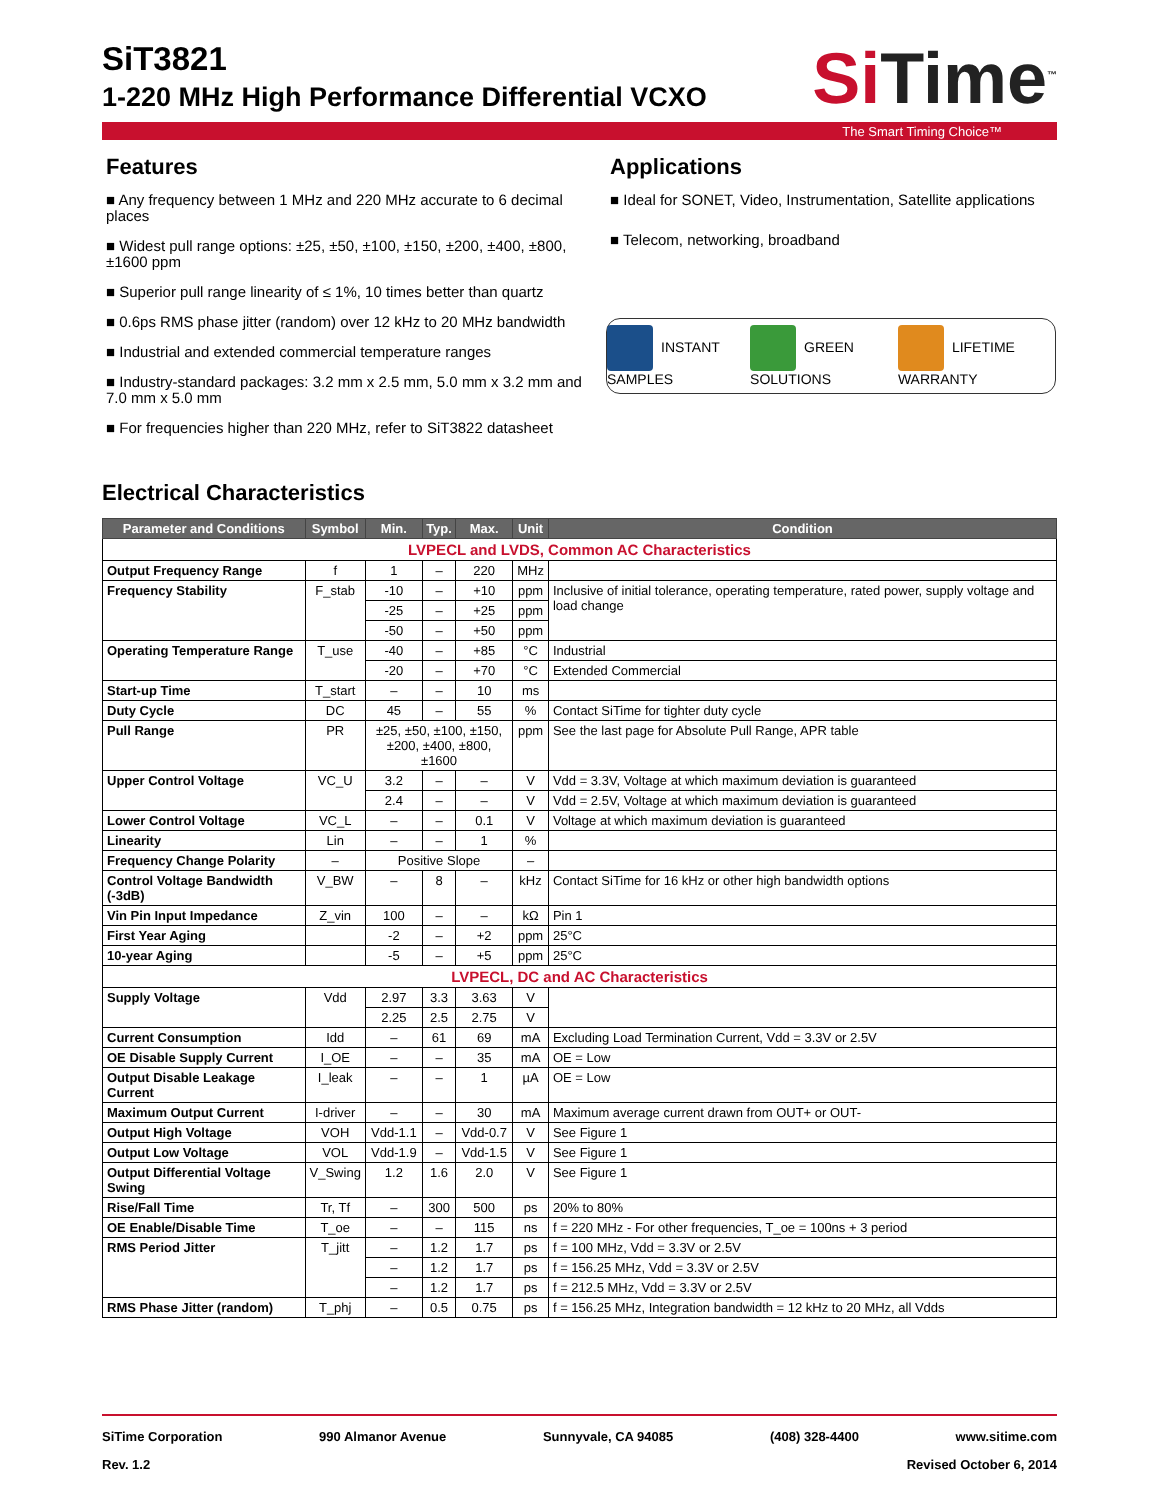SiT3821
1-220 MHz High Performance Differential VCXO
Si Time<sup>™</sup>
The Smart Timing Choice™
Features
■ Any frequency between 1 MHz and 220 MHz accurate to 6 decimal places
■ Widest pull range options: ±25, ±50, ±100, ±150, ±200, ±400, ±800, ±1600 ppm
■ Superior pull range linearity of ≤ 1%, 10 times better than quartz
■ 0.6ps RMS phase jitter (random) over 12 kHz to 20 MHz bandwidth
■ Industrial and extended commercial temperature ranges
■ Industry-standard packages: 3.2 mm x 2.5 mm, 5.0 mm x 3.2 mm and 7.0 mm x 5.0 mm
■ For frequencies higher than 220 MHz, refer to SiT3822 datasheet
Applications
■ Ideal for SONET, Video, Instrumentation, Satellite applications
■ Telecom, networking, broadband
INSTANT SAMPLES GREEN SOLUTIONS LIFETIME WARRANTY
Electrical Characteristics
| Parameter and Conditions | Symbol | Min. | Typ. | Max. | Unit | Condition |
| --- | --- | --- | --- | --- | --- | --- |
| LVPECL and LVDS, Common AC Characteristics | | | | | | |
| Output Frequency Range | f | 1 | – | 220 | MHz | |
| Frequency Stability | F_stab | -10 | – | +10 | ppm | Inclusive of initial tolerance, operating temperature, rated power, supply voltage and load change |
| | | -25 | – | +25 | ppm | |
| | | -50 | – | +50 | ppm | |
| Operating Temperature Range | T_use | -40 | – | +85 | °C | Industrial |
| | | -20 | – | +70 | °C | Extended Commercial |
| Start-up Time | T_start | – | – | 10 | ms | |
| Duty Cycle | DC | 45 | – | 55 | % | Contact SiTime for tighter duty cycle |
| Pull Range | PR | ±25, ±50, ±100, ±150, ±200, ±400, ±800, ±1600 | | | ppm | See the last page for Absolute Pull Range, APR table |
| Upper Control Voltage | VC_U | 3.2 | – | – | V | Vdd = 3.3V, Voltage at which maximum deviation is guaranteed |
| | | 2.4 | – | – | V | Vdd = 2.5V, Voltage at which maximum deviation is guaranteed |
| Lower Control Voltage | VC_L | – | – | 0.1 | V | Voltage at which maximum deviation is guaranteed |
| Linearity | Lin | – | – | 1 | % | |
| Frequency Change Polarity | – | Positive Slope | | | – | |
| Control Voltage Bandwidth (-3dB) | V_BW | – | 8 | – | kHz | Contact SiTime for 16 kHz or other high bandwidth options |
| Vin Pin Input Impedance | Z_vin | 100 | – | – | kΩ | Pin 1 |
| First Year Aging | | -2 | – | +2 | ppm | 25°C |
| 10-year Aging | | -5 | – | +5 | ppm | 25°C |
| LVPECL, DC and AC Characteristics | | | | | | |
| Supply Voltage | Vdd | 2.97 | 3.3 | 3.63 | V | |
| | | 2.25 | 2.5 | 2.75 | V | |
| Current Consumption | Idd | – | 61 | 69 | mA | Excluding Load Termination Current, Vdd = 3.3V or 2.5V |
| OE Disable Supply Current | I_OE | – | – | 35 | mA | OE = Low |
| Output Disable Leakage Current | I_leak | – | – | 1 | µA | OE = Low |
| Maximum Output Current | I-driver | – | – | 30 | mA | Maximum average current drawn from OUT+ or OUT- |
| Output High Voltage | VOH | Vdd-1.1 | – | Vdd-0.7 | V | See Figure 1 |
| Output Low Voltage | VOL | Vdd-1.9 | – | Vdd-1.5 | V | See Figure 1 |
| Output Differential Voltage Swing | V_Swing | 1.2 | 1.6 | 2.0 | V | See Figure 1 |
| Rise/Fall Time | Tr, Tf | – | 300 | 500 | ps | 20% to 80% |
| OE Enable/Disable Time | T_oe | – | – | 115 | ns | f = 220 MHz - For other frequencies, T_oe = 100ns + 3 period |
| RMS Period Jitter | T_jitt | – | 1.2 | 1.7 | ps | f = 100 MHz, Vdd = 3.3V or 2.5V |
| | | – | 1.2 | 1.7 | ps | f = 156.25 MHz, Vdd = 3.3V or 2.5V |
| | | – | 1.2 | 1.7 | ps | f = 212.5 MHz, Vdd = 3.3V or 2.5V |
| RMS Phase Jitter (random) | T_phj | – | 0.5 | 0.75 | ps | f = 156.25 MHz, Integration bandwidth = 12 kHz to 20 MHz, all Vdds |
SiTime Corporation 990 Almanor Avenue Sunnyvale, CA 94085 (408) 328-4400 www.sitime.com
Rev. 1.2 Revised October 6, 2014